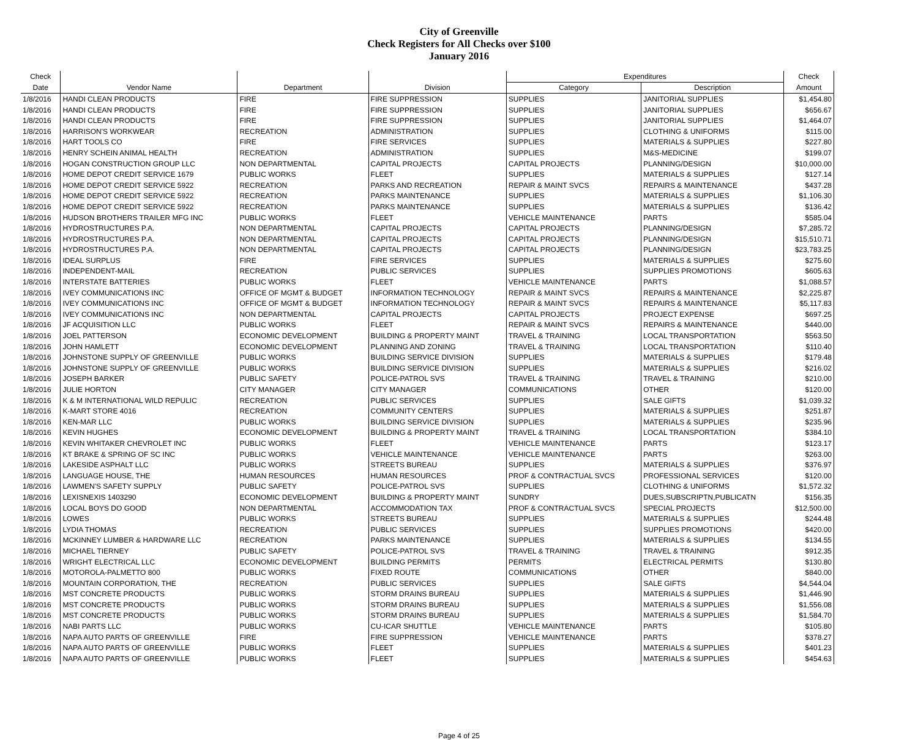City of Greenville
Check Registers for All Checks over $100
January 2016
| Check | | | | Expenditures | | Check |
| --- | --- | --- | --- | --- | --- | --- |
| Date | Vendor Name | Department | Division | Category | Description | Amount |
| 1/8/2016 | HANDI CLEAN PRODUCTS | FIRE | FIRE SUPPRESSION | SUPPLIES | JANITORIAL SUPPLIES | $1,454.80 |
| 1/8/2016 | HANDI CLEAN PRODUCTS | FIRE | FIRE SUPPRESSION | SUPPLIES | JANITORIAL SUPPLIES | $656.67 |
| 1/8/2016 | HANDI CLEAN PRODUCTS | FIRE | FIRE SUPPRESSION | SUPPLIES | JANITORIAL SUPPLIES | $1,464.07 |
| 1/8/2016 | HARRISON'S WORKWEAR | RECREATION | ADMINISTRATION | SUPPLIES | CLOTHING & UNIFORMS | $115.00 |
| 1/8/2016 | HART TOOLS CO | FIRE | FIRE SERVICES | SUPPLIES | MATERIALS & SUPPLIES | $227.80 |
| 1/8/2016 | HENRY SCHEIN ANIMAL HEALTH | RECREATION | ADMINISTRATION | SUPPLIES | M&S-MEDICINE | $199.07 |
| 1/8/2016 | HOGAN CONSTRUCTION GROUP LLC | NON DEPARTMENTAL | CAPITAL PROJECTS | CAPITAL PROJECTS | PLANNING/DESIGN | $10,000.00 |
| 1/8/2016 | HOME DEPOT CREDIT SERVICE 1679 | PUBLIC WORKS | FLEET | SUPPLIES | MATERIALS & SUPPLIES | $127.14 |
| 1/8/2016 | HOME DEPOT CREDIT SERVICE 5922 | RECREATION | PARKS AND RECREATION | REPAIR & MAINT SVCS | REPAIRS & MAINTENANCE | $437.28 |
| 1/8/2016 | HOME DEPOT CREDIT SERVICE 5922 | RECREATION | PARKS MAINTENANCE | SUPPLIES | MATERIALS & SUPPLIES | $1,106.30 |
| 1/8/2016 | HOME DEPOT CREDIT SERVICE 5922 | RECREATION | PARKS MAINTENANCE | SUPPLIES | MATERIALS & SUPPLIES | $136.42 |
| 1/8/2016 | HUDSON BROTHERS TRAILER MFG INC | PUBLIC WORKS | FLEET | VEHICLE MAINTENANCE | PARTS | $585.04 |
| 1/8/2016 | HYDROSTRUCTURES P.A. | NON DEPARTMENTAL | CAPITAL PROJECTS | CAPITAL PROJECTS | PLANNING/DESIGN | $7,285.72 |
| 1/8/2016 | HYDROSTRUCTURES P.A. | NON DEPARTMENTAL | CAPITAL PROJECTS | CAPITAL PROJECTS | PLANNING/DESIGN | $15,510.71 |
| 1/8/2016 | HYDROSTRUCTURES P.A. | NON DEPARTMENTAL | CAPITAL PROJECTS | CAPITAL PROJECTS | PLANNING/DESIGN | $23,783.25 |
| 1/8/2016 | IDEAL SURPLUS | FIRE | FIRE SERVICES | SUPPLIES | MATERIALS & SUPPLIES | $275.60 |
| 1/8/2016 | INDEPENDENT-MAIL | RECREATION | PUBLIC SERVICES | SUPPLIES | SUPPLIES PROMOTIONS | $605.63 |
| 1/8/2016 | INTERSTATE BATTERIES | PUBLIC WORKS | FLEET | VEHICLE MAINTENANCE | PARTS | $1,088.57 |
| 1/8/2016 | IVEY COMMUNICATIONS INC | OFFICE OF MGMT & BUDGET | INFORMATION TECHNOLOGY | REPAIR & MAINT SVCS | REPAIRS & MAINTENANCE | $2,225.87 |
| 1/8/2016 | IVEY COMMUNICATIONS INC | OFFICE OF MGMT & BUDGET | INFORMATION TECHNOLOGY | REPAIR & MAINT SVCS | REPAIRS & MAINTENANCE | $5,117.83 |
| 1/8/2016 | IVEY COMMUNICATIONS INC | NON DEPARTMENTAL | CAPITAL PROJECTS | CAPITAL PROJECTS | PROJECT EXPENSE | $697.25 |
| 1/8/2016 | JF ACQUISITION LLC | PUBLIC WORKS | FLEET | REPAIR & MAINT SVCS | REPAIRS & MAINTENANCE | $440.00 |
| 1/8/2016 | JOEL PATTERSON | ECONOMIC DEVELOPMENT | BUILDING & PROPERTY MAINT | TRAVEL & TRAINING | LOCAL TRANSPORTATION | $563.50 |
| 1/8/2016 | JOHN HAMLETT | ECONOMIC DEVELOPMENT | PLANNING AND ZONING | TRAVEL & TRAINING | LOCAL TRANSPORTATION | $110.40 |
| 1/8/2016 | JOHNSTONE SUPPLY OF GREENVILLE | PUBLIC WORKS | BUILDING SERVICE DIVISION | SUPPLIES | MATERIALS & SUPPLIES | $179.48 |
| 1/8/2016 | JOHNSTONE SUPPLY OF GREENVILLE | PUBLIC WORKS | BUILDING SERVICE DIVISION | SUPPLIES | MATERIALS & SUPPLIES | $216.02 |
| 1/8/2016 | JOSEPH BARKER | PUBLIC SAFETY | POLICE-PATROL SVS | TRAVEL & TRAINING | TRAVEL & TRAINING | $210.00 |
| 1/8/2016 | JULIE HORTON | CITY MANAGER | CITY MANAGER | COMMUNICATIONS | OTHER | $120.00 |
| 1/8/2016 | K & M INTERNATIONAL WILD REPULIC | RECREATION | PUBLIC SERVICES | SUPPLIES | SALE GIFTS | $1,039.32 |
| 1/8/2016 | K-MART STORE 4016 | RECREATION | COMMUNITY CENTERS | SUPPLIES | MATERIALS & SUPPLIES | $251.87 |
| 1/8/2016 | KEN-MAR LLC | PUBLIC WORKS | BUILDING SERVICE DIVISION | SUPPLIES | MATERIALS & SUPPLIES | $235.96 |
| 1/8/2016 | KEVIN HUGHES | ECONOMIC DEVELOPMENT | BUILDING & PROPERTY MAINT | TRAVEL & TRAINING | LOCAL TRANSPORTATION | $384.10 |
| 1/8/2016 | KEVIN WHITAKER CHEVROLET INC | PUBLIC WORKS | FLEET | VEHICLE MAINTENANCE | PARTS | $123.17 |
| 1/8/2016 | KT BRAKE & SPRING OF SC INC | PUBLIC WORKS | VEHICLE MAINTENANCE | VEHICLE MAINTENANCE | PARTS | $263.00 |
| 1/8/2016 | LAKESIDE ASPHALT LLC | PUBLIC WORKS | STREETS BUREAU | SUPPLIES | MATERIALS & SUPPLIES | $376.97 |
| 1/8/2016 | LANGUAGE HOUSE, THE | HUMAN RESOURCES | HUMAN RESOURCES | PROF & CONTRACTUAL SVCS | PROFESSIONAL SERVICES | $120.00 |
| 1/8/2016 | LAWMEN'S SAFETY SUPPLY | PUBLIC SAFETY | POLICE-PATROL SVS | SUPPLIES | CLOTHING & UNIFORMS | $1,572.32 |
| 1/8/2016 | LEXISNEXIS 1403290 | ECONOMIC DEVELOPMENT | BUILDING & PROPERTY MAINT | SUNDRY | DUES,SUBSCRIPTN,PUBLICATN | $156.35 |
| 1/8/2016 | LOCAL BOYS DO GOOD | NON DEPARTMENTAL | ACCOMMODATION TAX | PROF & CONTRACTUAL SVCS | SPECIAL PROJECTS | $12,500.00 |
| 1/8/2016 | LOWES | PUBLIC WORKS | STREETS BUREAU | SUPPLIES | MATERIALS & SUPPLIES | $244.48 |
| 1/8/2016 | LYDIA THOMAS | RECREATION | PUBLIC SERVICES | SUPPLIES | SUPPLIES PROMOTIONS | $420.00 |
| 1/8/2016 | MCKINNEY LUMBER & HARDWARE LLC | RECREATION | PARKS MAINTENANCE | SUPPLIES | MATERIALS & SUPPLIES | $134.55 |
| 1/8/2016 | MICHAEL TIERNEY | PUBLIC SAFETY | POLICE-PATROL SVS | TRAVEL & TRAINING | TRAVEL & TRAINING | $912.35 |
| 1/8/2016 | WRIGHT ELECTRICAL LLC | ECONOMIC DEVELOPMENT | BUILDING PERMITS | PERMITS | ELECTRICAL PERMITS | $130.80 |
| 1/8/2016 | MOTOROLA-PALMETTO 800 | PUBLIC WORKS | FIXED ROUTE | COMMUNICATIONS | OTHER | $840.00 |
| 1/8/2016 | MOUNTAIN CORPORATION, THE | RECREATION | PUBLIC SERVICES | SUPPLIES | SALE GIFTS | $4,544.04 |
| 1/8/2016 | MST CONCRETE PRODUCTS | PUBLIC WORKS | STORM DRAINS BUREAU | SUPPLIES | MATERIALS & SUPPLIES | $1,446.90 |
| 1/8/2016 | MST CONCRETE PRODUCTS | PUBLIC WORKS | STORM DRAINS BUREAU | SUPPLIES | MATERIALS & SUPPLIES | $1,556.08 |
| 1/8/2016 | MST CONCRETE PRODUCTS | PUBLIC WORKS | STORM DRAINS BUREAU | SUPPLIES | MATERIALS & SUPPLIES | $1,584.70 |
| 1/8/2016 | NABI PARTS LLC | PUBLIC WORKS | CU-ICAR SHUTTLE | VEHICLE MAINTENANCE | PARTS | $105.80 |
| 1/8/2016 | NAPA AUTO PARTS OF GREENVILLE | FIRE | FIRE SUPPRESSION | VEHICLE MAINTENANCE | PARTS | $378.27 |
| 1/8/2016 | NAPA AUTO PARTS OF GREENVILLE | PUBLIC WORKS | FLEET | SUPPLIES | MATERIALS & SUPPLIES | $401.23 |
| 1/8/2016 | NAPA AUTO PARTS OF GREENVILLE | PUBLIC WORKS | FLEET | SUPPLIES | MATERIALS & SUPPLIES | $454.63 |
Page 4 of 25